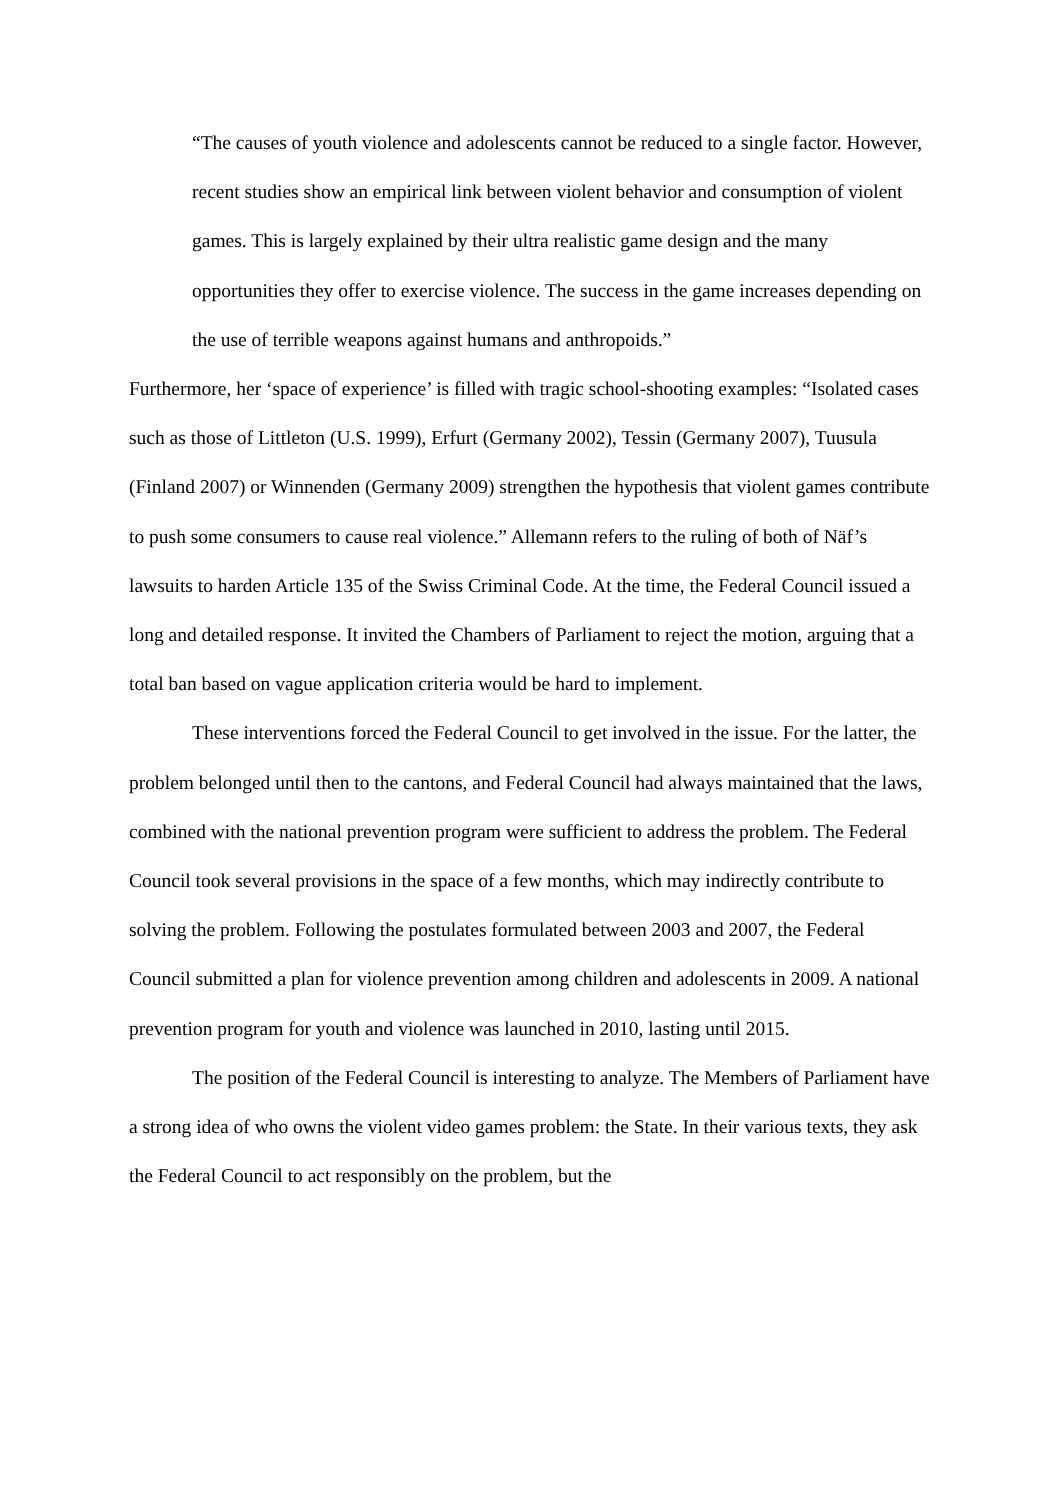“The causes of youth violence and adolescents cannot be reduced to a single factor. However, recent studies show an empirical link between violent behavior and consumption of violent games. This is largely explained by their ultra realistic game design and the many opportunities they offer to exercise violence. The success in the game increases depending on the use of terrible weapons against humans and anthropoids.”
Furthermore, her ‘space of experience’ is filled with tragic school-shooting examples: “Isolated cases such as those of Littleton (U.S. 1999), Erfurt (Germany 2002), Tessin (Germany 2007), Tuusula (Finland 2007) or Winnenden (Germany 2009) strengthen the hypothesis that violent games contribute to push some consumers to cause real violence.” Allemann refers to the ruling of both of Näf’s lawsuits to harden Article 135 of the Swiss Criminal Code. At the time, the Federal Council issued a long and detailed response. It invited the Chambers of Parliament to reject the motion, arguing that a total ban based on vague application criteria would be hard to implement.
These interventions forced the Federal Council to get involved in the issue. For the latter, the problem belonged until then to the cantons, and Federal Council had always maintained that the laws, combined with the national prevention program were sufficient to address the problem. The Federal Council took several provisions in the space of a few months, which may indirectly contribute to solving the problem. Following the postulates formulated between 2003 and 2007, the Federal Council submitted a plan for violence prevention among children and adolescents in 2009. A national prevention program for youth and violence was launched in 2010, lasting until 2015.
The position of the Federal Council is interesting to analyze. The Members of Parliament have a strong idea of who owns the violent video games problem: the State. In their various texts, they ask the Federal Council to act responsibly on the problem, but the